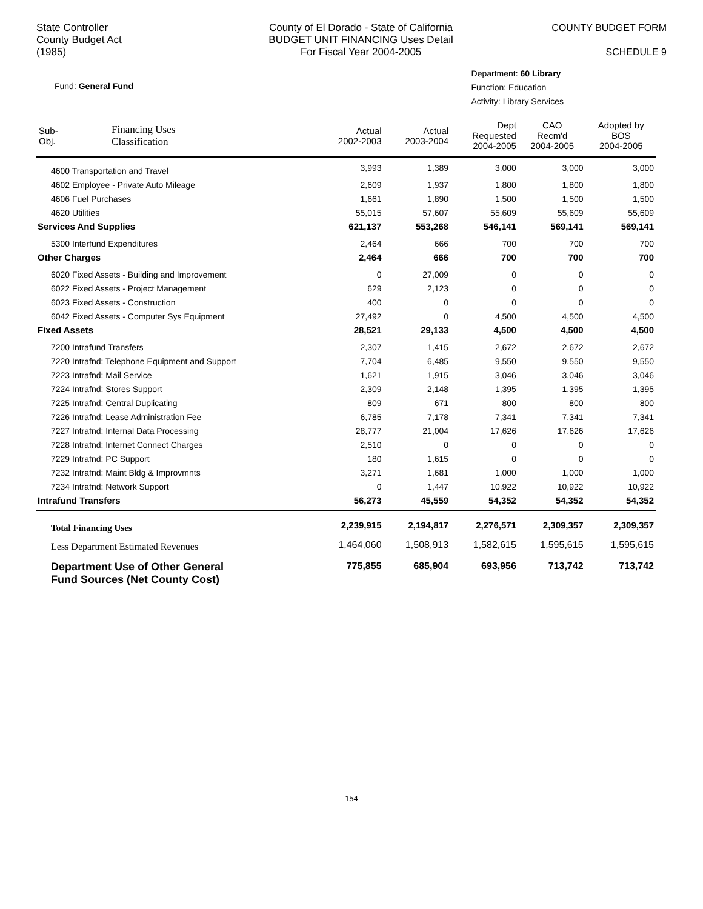State Controller
County Budget Act
(1985)
County of El Dorado - State of California
BUDGET UNIT FINANCING Uses Detail
For Fiscal Year 2004-2005
COUNTY BUDGET FORM
SCHEDULE 9
Fund: General Fund
Department: 60 Library
Function: Education
Activity: Library Services
| Sub- Obj. | Financing Uses Classification | Actual 2002-2003 | Actual 2003-2004 | Dept Requested 2004-2005 | CAO Recm'd 2004-2005 | Adopted by BOS 2004-2005 |
| --- | --- | --- | --- | --- | --- | --- |
| 4600 Transportation and Travel | | 3,993 | 1,389 | 3,000 | 3,000 | 3,000 |
| 4602 Employee - Private Auto Mileage | | 2,609 | 1,937 | 1,800 | 1,800 | 1,800 |
| 4606 Fuel Purchases | | 1,661 | 1,890 | 1,500 | 1,500 | 1,500 |
| 4620 Utilities | | 55,015 | 57,607 | 55,609 | 55,609 | 55,609 |
| Services And Supplies | | 621,137 | 553,268 | 546,141 | 569,141 | 569,141 |
| 5300 Interfund Expenditures | | 2,464 | 666 | 700 | 700 | 700 |
| Other Charges | | 2,464 | 666 | 700 | 700 | 700 |
| 6020 Fixed Assets - Building and Improvement | | 0 | 27,009 | 0 | 0 | 0 |
| 6022 Fixed Assets - Project Management | | 629 | 2,123 | 0 | 0 | 0 |
| 6023 Fixed Assets - Construction | | 400 | 0 | 0 | 0 | 0 |
| 6042 Fixed Assets - Computer Sys Equipment | | 27,492 | 0 | 4,500 | 4,500 | 4,500 |
| Fixed Assets | | 28,521 | 29,133 | 4,500 | 4,500 | 4,500 |
| 7200 Intrafund Transfers | | 2,307 | 1,415 | 2,672 | 2,672 | 2,672 |
| 7220 Intrafnd: Telephone Equipment and Support | | 7,704 | 6,485 | 9,550 | 9,550 | 9,550 |
| 7223 Intrafnd: Mail Service | | 1,621 | 1,915 | 3,046 | 3,046 | 3,046 |
| 7224 Intrafnd: Stores Support | | 2,309 | 2,148 | 1,395 | 1,395 | 1,395 |
| 7225 Intrafnd: Central Duplicating | | 809 | 671 | 800 | 800 | 800 |
| 7226 Intrafnd: Lease Administration Fee | | 6,785 | 7,178 | 7,341 | 7,341 | 7,341 |
| 7227 Intrafnd: Internal Data Processing | | 28,777 | 21,004 | 17,626 | 17,626 | 17,626 |
| 7228 Intrafnd: Internet Connect Charges | | 2,510 | 0 | 0 | 0 | 0 |
| 7229 Intrafnd: PC Support | | 180 | 1,615 | 0 | 0 | 0 |
| 7232 Intrafnd: Maint Bldg & Improvmnts | | 3,271 | 1,681 | 1,000 | 1,000 | 1,000 |
| 7234 Intrafnd: Network Support | | 0 | 1,447 | 10,922 | 10,922 | 10,922 |
| Intrafund Transfers | | 56,273 | 45,559 | 54,352 | 54,352 | 54,352 |
| Total Financing Uses | | 2,239,915 | 2,194,817 | 2,276,571 | 2,309,357 | 2,309,357 |
| Less Department Estimated Revenues | | 1,464,060 | 1,508,913 | 1,582,615 | 1,595,615 | 1,595,615 |
| Department Use of Other General Fund Sources (Net County Cost) | | 775,855 | 685,904 | 693,956 | 713,742 | 713,742 |
154